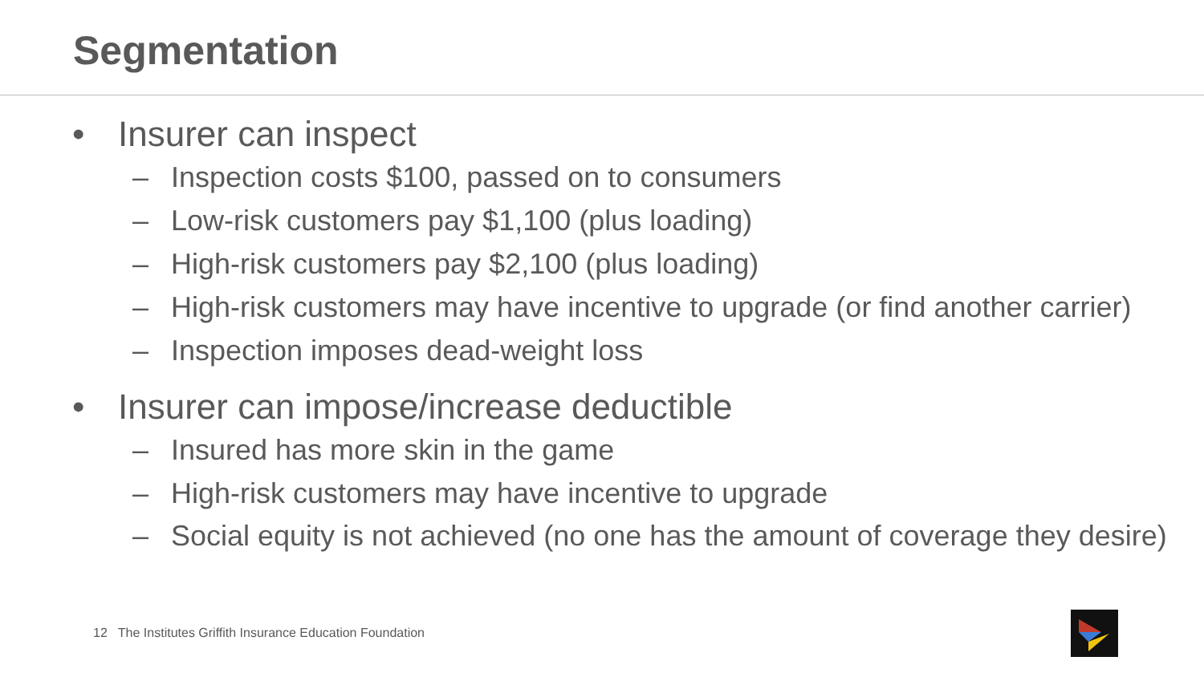Segmentation
• Insurer can inspect
– Inspection costs $100, passed on to consumers
– Low-risk customers pay $1,100 (plus loading)
– High-risk customers pay $2,100 (plus loading)
– High-risk customers may have incentive to upgrade (or find another carrier)
– Inspection imposes dead-weight loss
• Insurer can impose/increase deductible
– Insured has more skin in the game
– High-risk customers may have incentive to upgrade
– Social equity is not achieved (no one has the amount of coverage they desire)
12 The Institutes Griffith Insurance Education Foundation